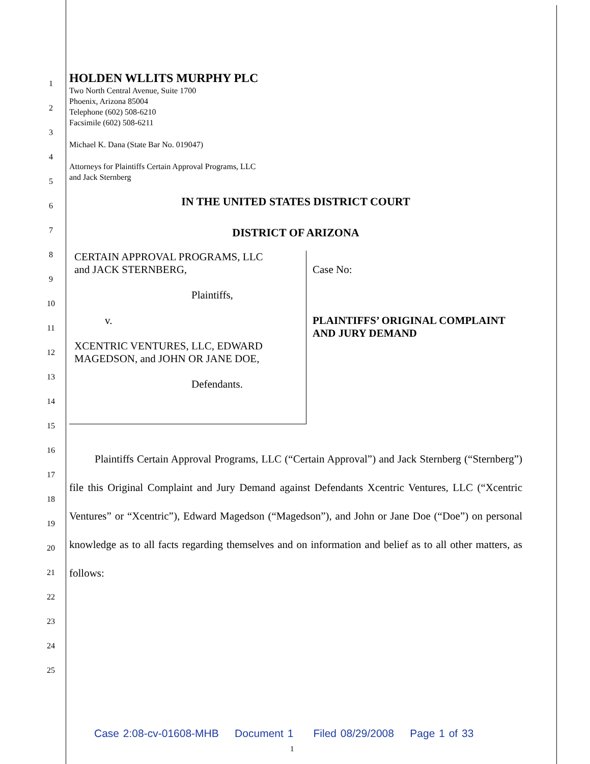1
2
3
4
5
6
7
8
9
10
11
12
13
14
15
16
17
18
19
20
21
22
23
24
25
HOLDEN WLLITS MURPHY PLC
Two North Central Avenue, Suite 1700
Phoenix, Arizona 85004
Telephone (602) 508-6210
Facsimile (602) 508-6211
Michael K. Dana (State Bar No. 019047)
Attorneys for Plaintiffs Certain Approval Programs, LLC
and Jack Sternberg
IN THE UNITED STATES DISTRICT COURT
DISTRICT OF ARIZONA
CERTAIN APPROVAL PROGRAMS, LLC
and JACK STERNBERG,
Plaintiffs,
v.
XCENTRIC VENTURES, LLC, EDWARD
MAGEDSON, and JOHN OR JANE DOE,
Defendants.
Case No:
PLAINTIFFS’ ORIGINAL COMPLAINT
AND JURY DEMAND
Plaintiffs Certain Approval Programs, LLC (“Certain Approval”) and Jack Sternberg (“Sternberg”) file this Original Complaint and Jury Demand against Defendants Xcentric Ventures, LLC (“Xcentric Ventures” or “Xcentric”), Edward Magedson (“Magedson”), and John or Jane Doe (“Doe”) on personal knowledge as to all facts regarding themselves and on information and belief as to all other matters, as follows:
Case 2:08-cv-01608-MHB Document 1 Filed 08/29/2008 Page 1 of 33
1